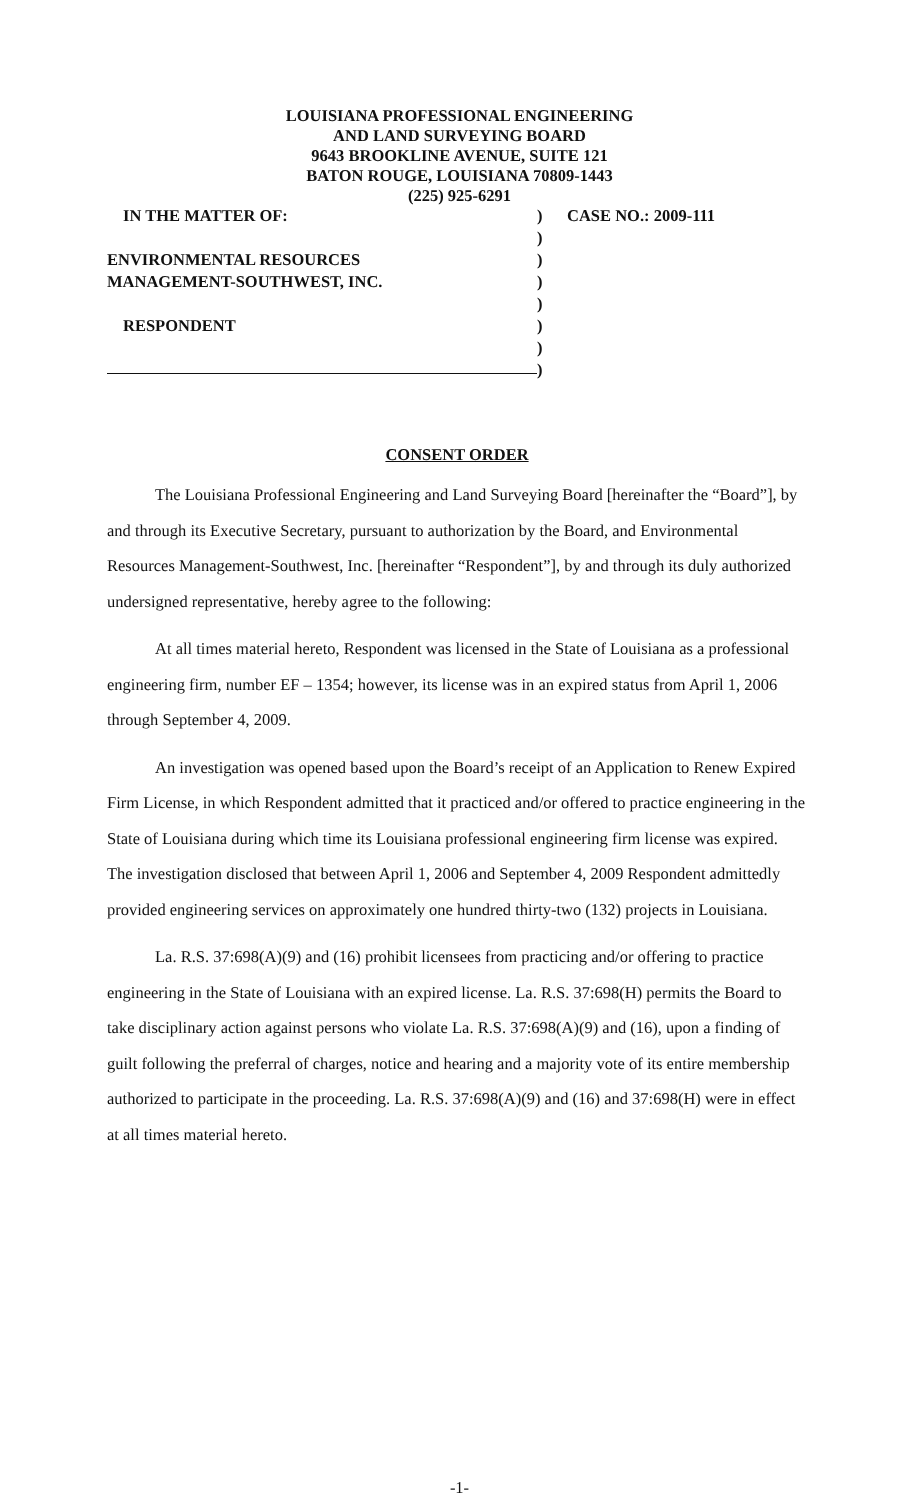LOUISIANA PROFESSIONAL ENGINEERING
AND LAND SURVEYING BOARD
9643 BROOKLINE AVENUE, SUITE 121
BATON ROUGE, LOUISIANA 70809-1443
(225) 925-6291
IN THE MATTER OF:) CASE NO.: 2009-111
)
ENVIRONMENTAL RESOURCES)
MANAGEMENT-SOUTHWEST, INC.)
)
RESPONDENT)
)
)
CONSENT ORDER
The Louisiana Professional Engineering and Land Surveying Board [hereinafter the “Board”], by and through its Executive Secretary, pursuant to authorization by the Board, and Environmental Resources Management-Southwest, Inc. [hereinafter “Respondent”], by and through its duly authorized undersigned representative, hereby agree to the following:
At all times material hereto, Respondent was licensed in the State of Louisiana as a professional engineering firm, number EF – 1354; however, its license was in an expired status from April 1, 2006 through September 4, 2009.
An investigation was opened based upon the Board’s receipt of an Application to Renew Expired Firm License, in which Respondent admitted that it practiced and/or offered to practice engineering in the State of Louisiana during which time its Louisiana professional engineering firm license was expired. The investigation disclosed that between April 1, 2006 and September 4, 2009 Respondent admittedly provided engineering services on approximately one hundred thirty-two (132) projects in Louisiana.
La. R.S. 37:698(A)(9) and (16) prohibit licensees from practicing and/or offering to practice engineering in the State of Louisiana with an expired license. La. R.S. 37:698(H) permits the Board to take disciplinary action against persons who violate La. R.S. 37:698(A)(9) and (16), upon a finding of guilt following the preferral of charges, notice and hearing and a majority vote of its entire membership authorized to participate in the proceeding. La. R.S. 37:698(A)(9) and (16) and 37:698(H) were in effect at all times material hereto.
-1-